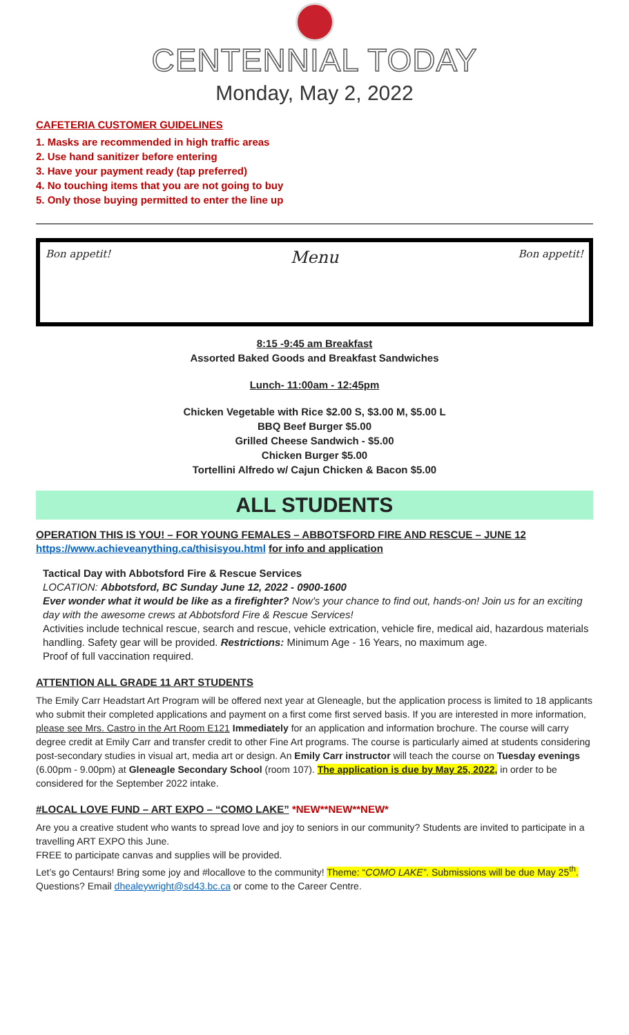CENTENNIAL TODAY
Monday, May 2, 2022
CAFETERIA CUSTOMER GUIDELINES
1. Masks are recommended in high traffic areas
2. Use hand sanitizer before entering
3. Have your payment ready (tap preferred)
4. No touching items that you are not going to buy
5. Only those buying permitted to enter the line up
Bon appetit! Menu Bon appetit!
8:15 -9:45 am Breakfast
Assorted Baked Goods and Breakfast Sandwiches
Lunch- 11:00am - 12:45pm
Chicken Vegetable with Rice $2.00 S, $3.00 M, $5.00 L
BBQ Beef Burger $5.00
Grilled Cheese Sandwich - $5.00
Chicken Burger $5.00
Tortellini Alfredo w/ Cajun Chicken & Bacon $5.00
ALL STUDENTS
OPERATION THIS IS YOU! – FOR YOUNG FEMALES – ABBOTSFORD FIRE AND RESCUE – JUNE 12
https://www.achieveanything.ca/thisisyou.html for info and application
Tactical Day with Abbotsford Fire & Rescue Services
LOCATION: Abbotsford, BC Sunday June 12, 2022 - 0900-1600
Ever wonder what it would be like as a firefighter? Now's your chance to find out, hands-on! Join us for an exciting day with the awesome crews at Abbotsford Fire & Rescue Services!
Activities include technical rescue, search and rescue, vehicle extrication, vehicle fire, medical aid, hazardous materials handling. Safety gear will be provided. Restrictions: Minimum Age - 16 Years, no maximum age.
Proof of full vaccination required.
ATTENTION ALL GRADE 11 ART STUDENTS
The Emily Carr Headstart Art Program will be offered next year at Gleneagle, but the application process is limited to 18 applicants who submit their completed applications and payment on a first come first served basis. If you are interested in more information, please see Mrs. Castro in the Art Room E121 Immediately for an application and information brochure. The course will carry degree credit at Emily Carr and transfer credit to other Fine Art programs. The course is particularly aimed at students considering post-secondary studies in visual art, media art or design. An Emily Carr instructor will teach the course on Tuesday evenings (6.00pm - 9.00pm) at Gleneagle Secondary School (room 107). The application is due by May 25, 2022, in order to be considered for the September 2022 intake.
#LOCAL LOVE FUND – ART EXPO – “COMO LAKE” *NEW**NEW**NEW*
Are you a creative student who wants to spread love and joy to seniors in our community? Students are invited to participate in a travelling ART EXPO this June.
FREE to participate canvas and supplies will be provided.
Let’s go Centaurs! Bring some joy and #locallove to the community! Theme: “COMO LAKE”. Submissions will be due May 25<sup>th</sup>. Questions? Email dhealeywright@sd43.bc.ca or come to the Career Centre.